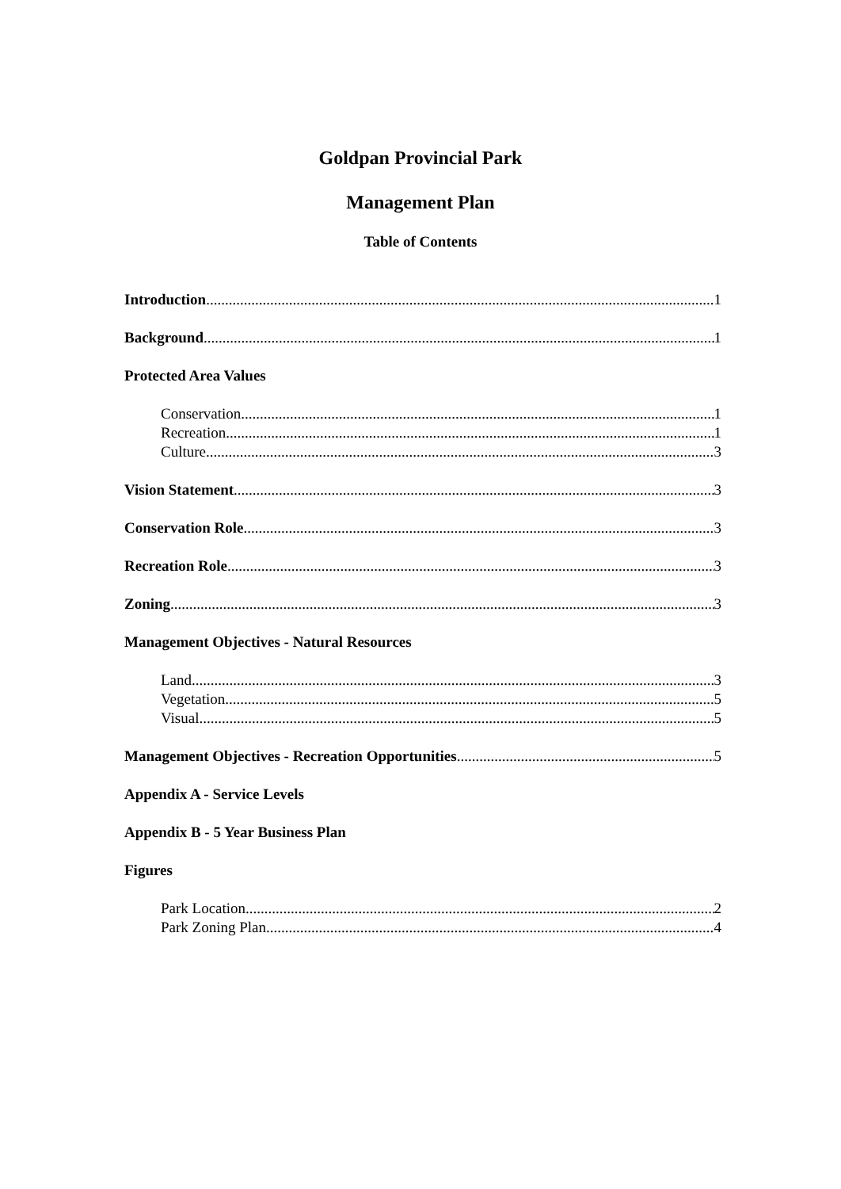Goldpan Provincial Park
Management Plan
Table of Contents
Introduction 1
Background 1
Protected Area Values
Conservation 1
Recreation 1
Culture 3
Vision Statement 3
Conservation Role 3
Recreation Role 3
Zoning 3
Management Objectives - Natural Resources
Land 3
Vegetation 5
Visual 5
Management Objectives - Recreation Opportunities 5
Appendix A - Service Levels
Appendix B - 5 Year Business Plan
Figures
Park Location 2
Park Zoning Plan 4